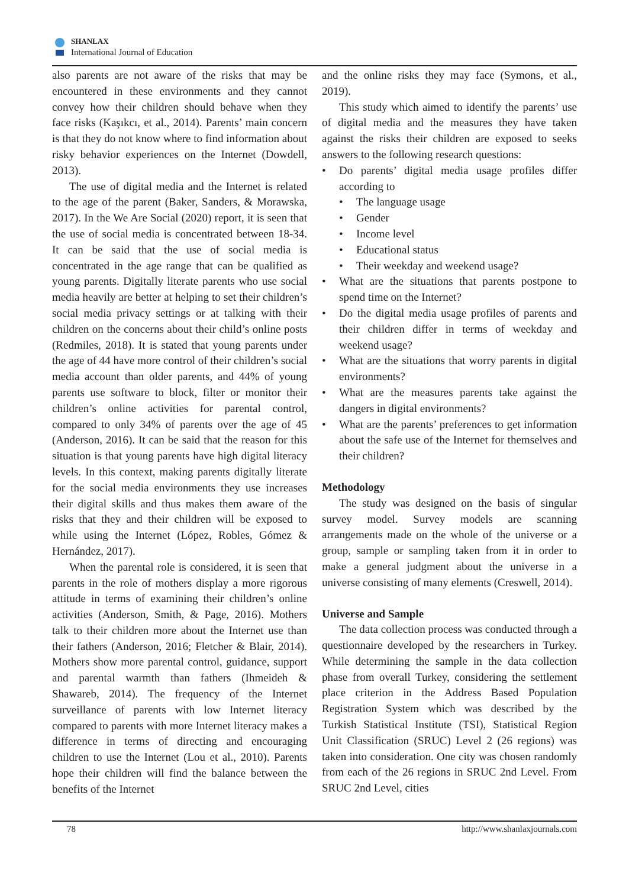SHANLAX
International Journal of Education
also parents are not aware of the risks that may be encountered in these environments and they cannot convey how their children should behave when they face risks (Kaşıkcı, et al., 2014). Parents’ main concern is that they do not know where to find information about risky behavior experiences on the Internet (Dowdell, 2013).
The use of digital media and the Internet is related to the age of the parent (Baker, Sanders, & Morawska, 2017). In the We Are Social (2020) report, it is seen that the use of social media is concentrated between 18-34. It can be said that the use of social media is concentrated in the age range that can be qualified as young parents. Digitally literate parents who use social media heavily are better at helping to set their children’s social media privacy settings or at talking with their children on the concerns about their child’s online posts (Redmiles, 2018). It is stated that young parents under the age of 44 have more control of their children’s social media account than older parents, and 44% of young parents use software to block, filter or monitor their children’s online activities for parental control, compared to only 34% of parents over the age of 45 (Anderson, 2016). It can be said that the reason for this situation is that young parents have high digital literacy levels. In this context, making parents digitally literate for the social media environments they use increases their digital skills and thus makes them aware of the risks that they and their children will be exposed to while using the Internet (López, Robles, Gómez & Hernández, 2017).
When the parental role is considered, it is seen that parents in the role of mothers display a more rigorous attitude in terms of examining their children’s online activities (Anderson, Smith, & Page, 2016). Mothers talk to their children more about the Internet use than their fathers (Anderson, 2016; Fletcher & Blair, 2014). Mothers show more parental control, guidance, support and parental warmth than fathers (Ihmeideh & Shawareb, 2014). The frequency of the Internet surveillance of parents with low Internet literacy compared to parents with more Internet literacy makes a difference in terms of directing and encouraging children to use the Internet (Lou et al., 2010). Parents hope their children will find the balance between the benefits of the Internet
and the online risks they may face (Symons, et al., 2019).
This study which aimed to identify the parents’ use of digital media and the measures they have taken against the risks their children are exposed to seeks answers to the following research questions:
• Do parents’ digital media usage profiles differ according to
• The language usage
• Gender
• Income level
• Educational status
• Their weekday and weekend usage?
• What are the situations that parents postpone to spend time on the Internet?
• Do the digital media usage profiles of parents and their children differ in terms of weekday and weekend usage?
• What are the situations that worry parents in digital environments?
• What are the measures parents take against the dangers in digital environments?
• What are the parents’ preferences to get information about the safe use of the Internet for themselves and their children?
Methodology
The study was designed on the basis of singular survey model. Survey models are scanning arrangements made on the whole of the universe or a group, sample or sampling taken from it in order to make a general judgment about the universe in a universe consisting of many elements (Creswell, 2014).
Universe and Sample
The data collection process was conducted through a questionnaire developed by the researchers in Turkey. While determining the sample in the data collection phase from overall Turkey, considering the settlement place criterion in the Address Based Population Registration System which was described by the Turkish Statistical Institute (TSI), Statistical Region Unit Classification (SRUC) Level 2 (26 regions) was taken into consideration. One city was chosen randomly from each of the 26 regions in SRUC 2nd Level. From SRUC 2nd Level, cities
78 http://www.shanlaxjournals.com